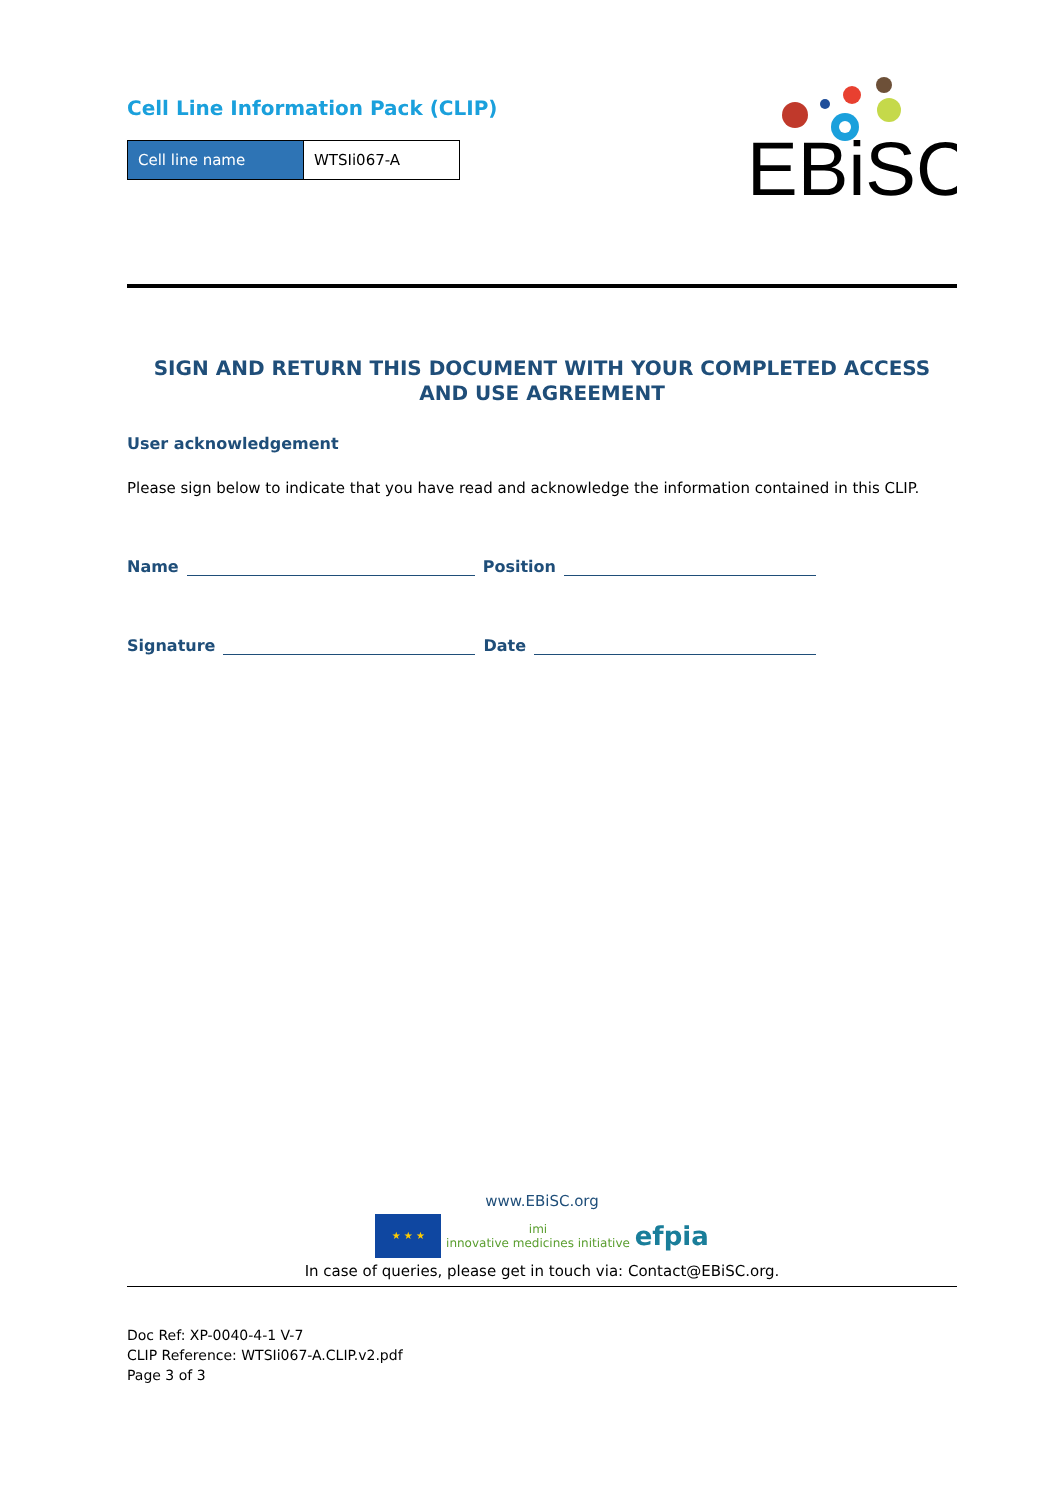Cell Line Information Pack (CLIP)
| Cell line name | WTSIi067-A |
EBiSC
SIGN AND RETURN THIS DOCUMENT WITH YOUR COMPLETED ACCESS AND USE AGREEMENT
User acknowledgement
Please sign below to indicate that you have read and acknowledge the information contained in this CLIP.
Name Position
Signature Date
www.EBiSC.org
★ ★ ★ imi
innovative medicines initiative efpia
In case of queries, please get in touch via: Contact@EBiSC.org.
Doc Ref: XP-0040-4-1 V-7
CLIP Reference: WTSIi067-A.CLIP.v2.pdf
Page 3 of 3